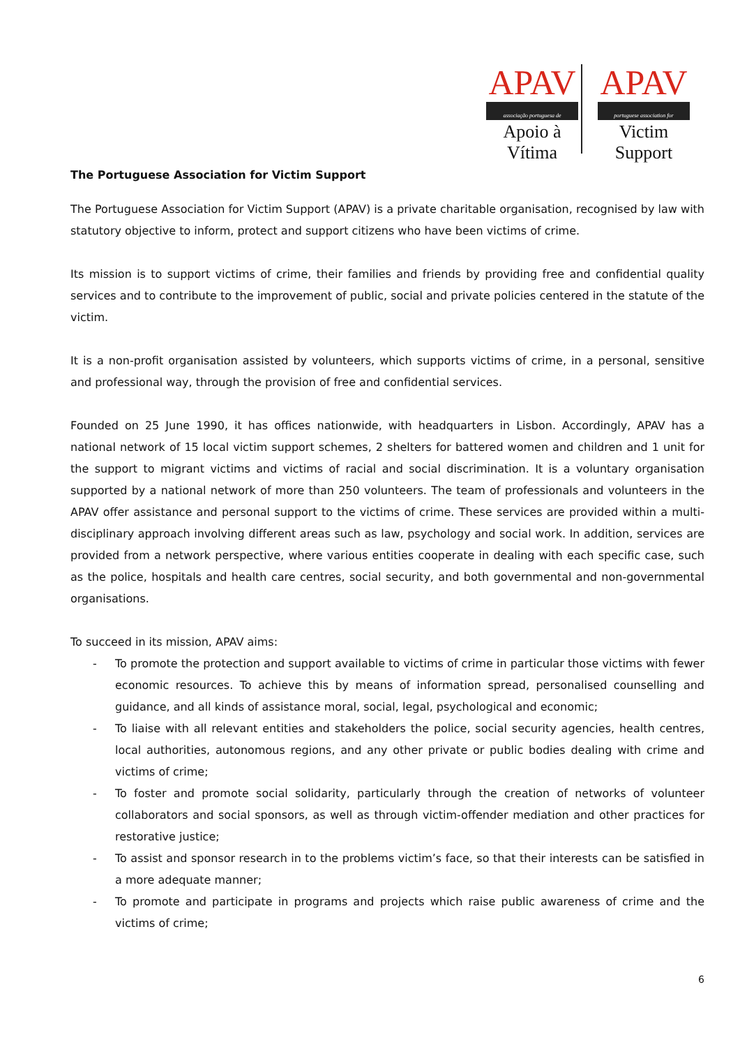APAV
associação portuguesa de
Apoio à Vítima
APAV
portuguese association for
Victim Support
The Portuguese Association for Victim Support
The Portuguese Association for Victim Support (APAV) is a private charitable organisation, recognised by law with statutory objective to inform, protect and support citizens who have been victims of crime.
Its mission is to support victims of crime, their families and friends by providing free and confidential quality services and to contribute to the improvement of public, social and private policies centered in the statute of the victim.
It is a non-profit organisation assisted by volunteers, which supports victims of crime, in a personal, sensitive and professional way, through the provision of free and confidential services.
Founded on 25 June 1990, it has offices nationwide, with headquarters in Lisbon. Accordingly, APAV has a national network of 15 local victim support schemes, 2 shelters for battered women and children and 1 unit for the support to migrant victims and victims of racial and social discrimination. It is a voluntary organisation supported by a national network of more than 250 volunteers. The team of professionals and volunteers in the APAV offer assistance and personal support to the victims of crime. These services are provided within a multi-disciplinary approach involving different areas such as law, psychology and social work. In addition, services are provided from a network perspective, where various entities cooperate in dealing with each specific case, such as the police, hospitals and health care centres, social security, and both governmental and non-governmental organisations.
To succeed in its mission, APAV aims:
- To promote the protection and support available to victims of crime in particular those victims with fewer economic resources. To achieve this by means of information spread, personalised counselling and guidance, and all kinds of assistance moral, social, legal, psychological and economic;
- To liaise with all relevant entities and stakeholders the police, social security agencies, health centres, local authorities, autonomous regions, and any other private or public bodies dealing with crime and victims of crime;
- To foster and promote social solidarity, particularly through the creation of networks of volunteer collaborators and social sponsors, as well as through victim-offender mediation and other practices for restorative justice;
- To assist and sponsor research in to the problems victim’s face, so that their interests can be satisfied in a more adequate manner;
- To promote and participate in programs and projects which raise public awareness of crime and the victims of crime;
6